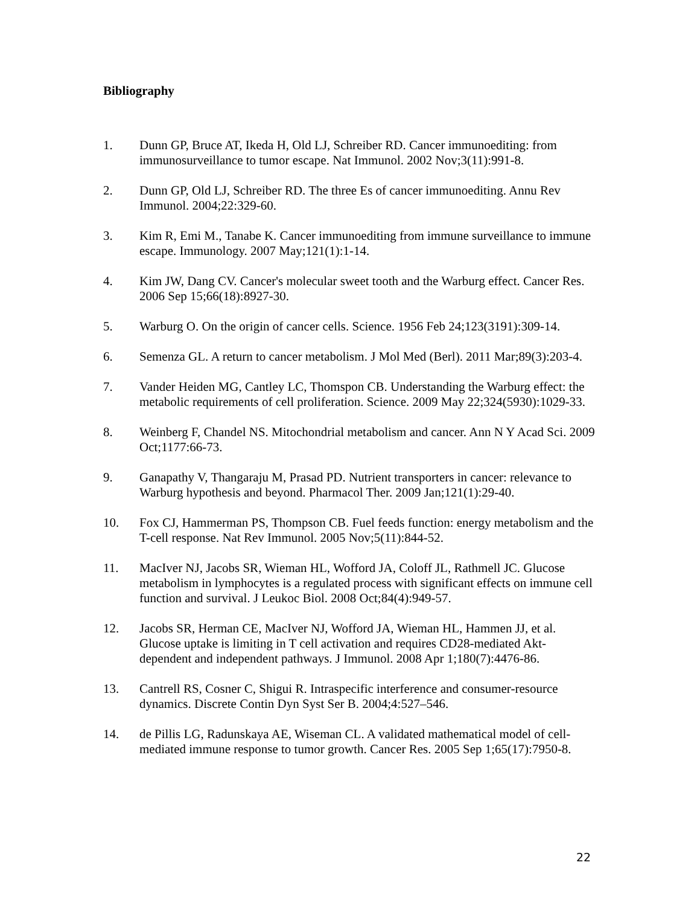Bibliography
1. Dunn GP, Bruce AT, Ikeda H, Old LJ, Schreiber RD. Cancer immunoediting: from immunosurveillance to tumor escape. Nat Immunol. 2002 Nov;3(11):991-8.
2. Dunn GP, Old LJ, Schreiber RD. The three Es of cancer immunoediting. Annu Rev Immunol. 2004;22:329-60.
3. Kim R, Emi M., Tanabe K. Cancer immunoediting from immune surveillance to immune escape. Immunology. 2007 May;121(1):1-14.
4. Kim JW, Dang CV. Cancer's molecular sweet tooth and the Warburg effect. Cancer Res. 2006 Sep 15;66(18):8927-30.
5. Warburg O. On the origin of cancer cells. Science. 1956 Feb 24;123(3191):309-14.
6. Semenza GL. A return to cancer metabolism. J Mol Med (Berl). 2011 Mar;89(3):203-4.
7. Vander Heiden MG, Cantley LC, Thomspon CB. Understanding the Warburg effect: the metabolic requirements of cell proliferation. Science. 2009 May 22;324(5930):1029-33.
8. Weinberg F, Chandel NS. Mitochondrial metabolism and cancer. Ann N Y Acad Sci. 2009 Oct;1177:66-73.
9. Ganapathy V, Thangaraju M, Prasad PD. Nutrient transporters in cancer: relevance to Warburg hypothesis and beyond. Pharmacol Ther. 2009 Jan;121(1):29-40.
10. Fox CJ, Hammerman PS, Thompson CB. Fuel feeds function: energy metabolism and the T-cell response. Nat Rev Immunol. 2005 Nov;5(11):844-52.
11. MacIver NJ, Jacobs SR, Wieman HL, Wofford JA, Coloff JL, Rathmell JC. Glucose metabolism in lymphocytes is a regulated process with significant effects on immune cell function and survival. J Leukoc Biol. 2008 Oct;84(4):949-57.
12. Jacobs SR, Herman CE, MacIver NJ, Wofford JA, Wieman HL, Hammen JJ, et al. Glucose uptake is limiting in T cell activation and requires CD28-mediated Akt-dependent and independent pathways. J Immunol. 2008 Apr 1;180(7):4476-86.
13. Cantrell RS, Cosner C, Shigui R. Intraspecific interference and consumer-resource dynamics. Discrete Contin Dyn Syst Ser B. 2004;4:527–546.
14. de Pillis LG, Radunskaya AE, Wiseman CL. A validated mathematical model of cell-mediated immune response to tumor growth. Cancer Res. 2005 Sep 1;65(17):7950-8.
22